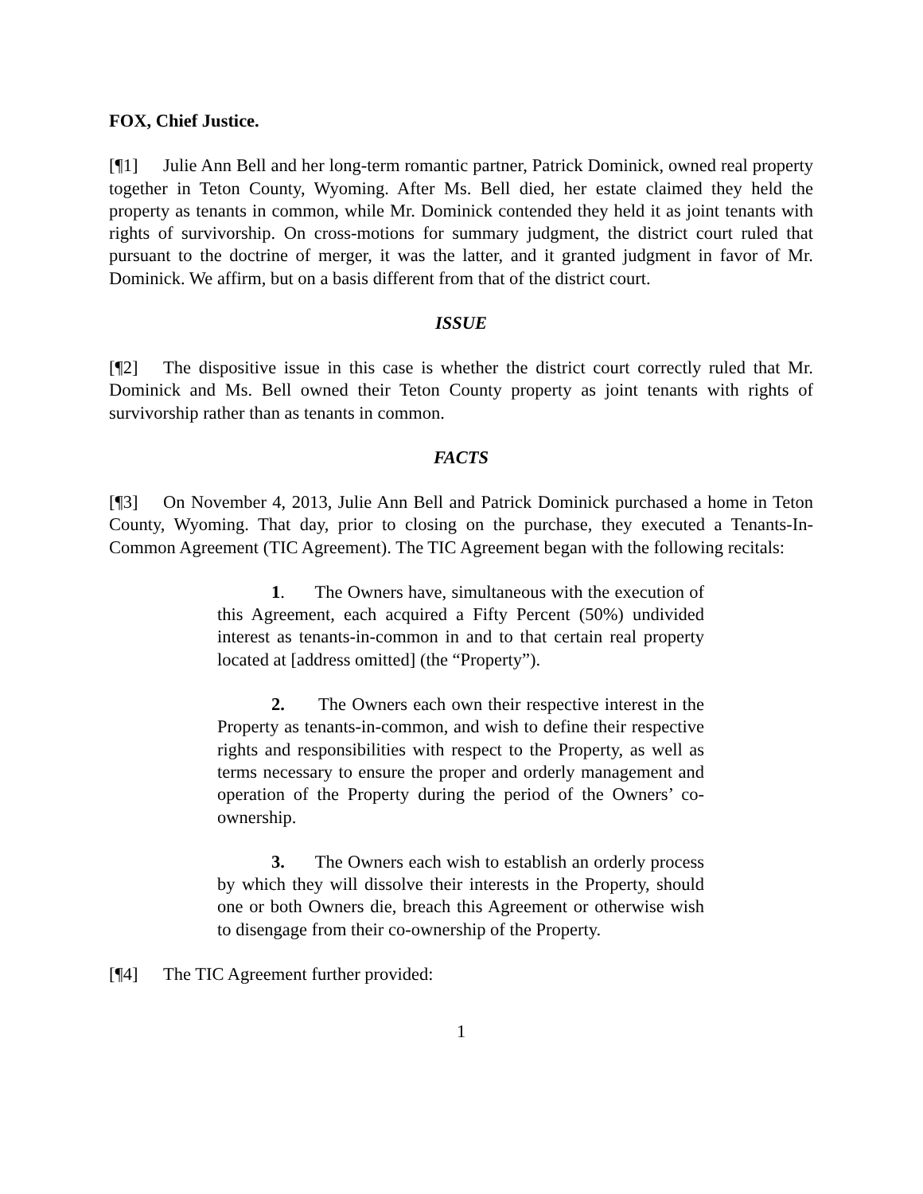FOX, Chief Justice.
[¶1] Julie Ann Bell and her long-term romantic partner, Patrick Dominick, owned real property together in Teton County, Wyoming. After Ms. Bell died, her estate claimed they held the property as tenants in common, while Mr. Dominick contended they held it as joint tenants with rights of survivorship. On cross-motions for summary judgment, the district court ruled that pursuant to the doctrine of merger, it was the latter, and it granted judgment in favor of Mr. Dominick. We affirm, but on a basis different from that of the district court.
ISSUE
[¶2] The dispositive issue in this case is whether the district court correctly ruled that Mr. Dominick and Ms. Bell owned their Teton County property as joint tenants with rights of survivorship rather than as tenants in common.
FACTS
[¶3] On November 4, 2013, Julie Ann Bell and Patrick Dominick purchased a home in Teton County, Wyoming. That day, prior to closing on the purchase, they executed a Tenants-In-Common Agreement (TIC Agreement). The TIC Agreement began with the following recitals:
1. The Owners have, simultaneous with the execution of this Agreement, each acquired a Fifty Percent (50%) undivided interest as tenants-in-common in and to that certain real property located at [address omitted] (the “Property”).
2. The Owners each own their respective interest in the Property as tenants-in-common, and wish to define their respective rights and responsibilities with respect to the Property, as well as terms necessary to ensure the proper and orderly management and operation of the Property during the period of the Owners’ co-ownership.
3. The Owners each wish to establish an orderly process by which they will dissolve their interests in the Property, should one or both Owners die, breach this Agreement or otherwise wish to disengage from their co-ownership of the Property.
[¶4] The TIC Agreement further provided:
1